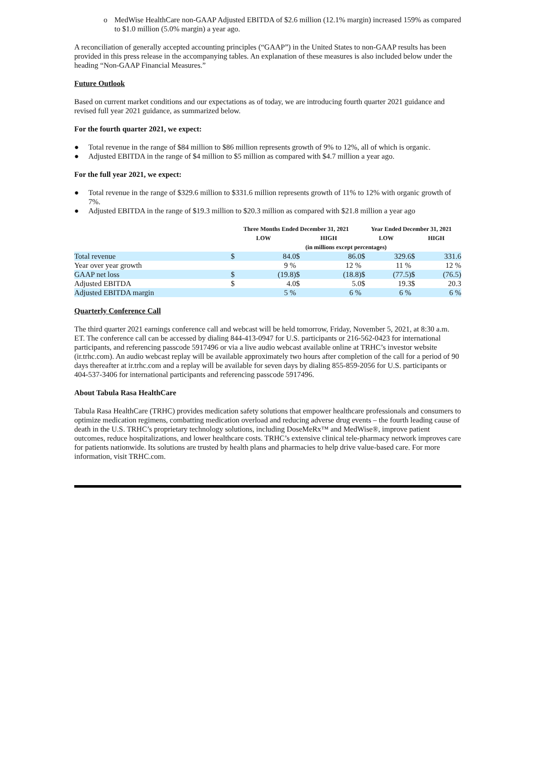o MedWise HealthCare non-GAAP Adjusted EBITDA of $2.6 million (12.1% margin) increased 159% as compared to $1.0 million (5.0% margin) a year ago.
A reconciliation of generally accepted accounting principles (“GAAP”) in the United States to non-GAAP results has been provided in this press release in the accompanying tables. An explanation of these measures is also included below under the heading “Non-GAAP Financial Measures.”
Future Outlook
Based on current market conditions and our expectations as of today, we are introducing fourth quarter 2021 guidance and revised full year 2021 guidance, as summarized below.
For the fourth quarter 2021, we expect:
● Total revenue in the range of $84 million to $86 million represents growth of 9% to 12%, all of which is organic.
● Adjusted EBITDA in the range of $4 million to $5 million as compared with $4.7 million a year ago.
For the full year 2021, we expect:
● Total revenue in the range of $329.6 million to $331.6 million represents growth of 11% to 12% with organic growth of 7%.
● Adjusted EBITDA in the range of $19.3 million to $20.3 million as compared with $21.8 million a year ago
| | Three Months Ended December 31, 2021 | | | | Year Ended December 31, 2021 | | | |
| --- | --- | --- | --- | --- | --- | --- | --- | --- |
| | LOW | | HIGH | | LOW | | HIGH | |
| | (in millions except percentages) | | | | | | | |
| Total revenue | $ | 84.0 | $ | 86.0 | $ | 329.6 | $ | 331.6 |
| Year over year growth | | 9 % | | 12 % | | 11 % | | 12 % |
| GAAP net loss | $ | (19.8) | $ | (18.8) | $ | (77.5) | $ | (76.5) |
| Adjusted EBITDA | $ | 4.0 | $ | 5.0 | $ | 19.3 | $ | 20.3 |
| Adjusted EBITDA margin | | 5 % | | 6 % | | 6 % | | 6 % |
Quarterly Conference Call
The third quarter 2021 earnings conference call and webcast will be held tomorrow, Friday, November 5, 2021, at 8:30 a.m. ET. The conference call can be accessed by dialing 844-413-0947 for U.S. participants or 216-562-0423 for international participants, and referencing passcode 5917496 or via a live audio webcast available online at TRHC’s investor website (ir.trhc.com). An audio webcast replay will be available approximately two hours after completion of the call for a period of 90 days thereafter at ir.trhc.com and a replay will be available for seven days by dialing 855-859-2056 for U.S. participants or 404-537-3406 for international participants and referencing passcode 5917496.
About Tabula Rasa HealthCare
Tabula Rasa HealthCare (TRHC) provides medication safety solutions that empower healthcare professionals and consumers to optimize medication regimens, combatting medication overload and reducing adverse drug events – the fourth leading cause of death in the U.S. TRHC’s proprietary technology solutions, including DoseMeRx™ and MedWise®, improve patient outcomes, reduce hospitalizations, and lower healthcare costs. TRHC’s extensive clinical tele-pharmacy network improves care for patients nationwide. Its solutions are trusted by health plans and pharmacies to help drive value-based care. For more information, visit TRHC.com.